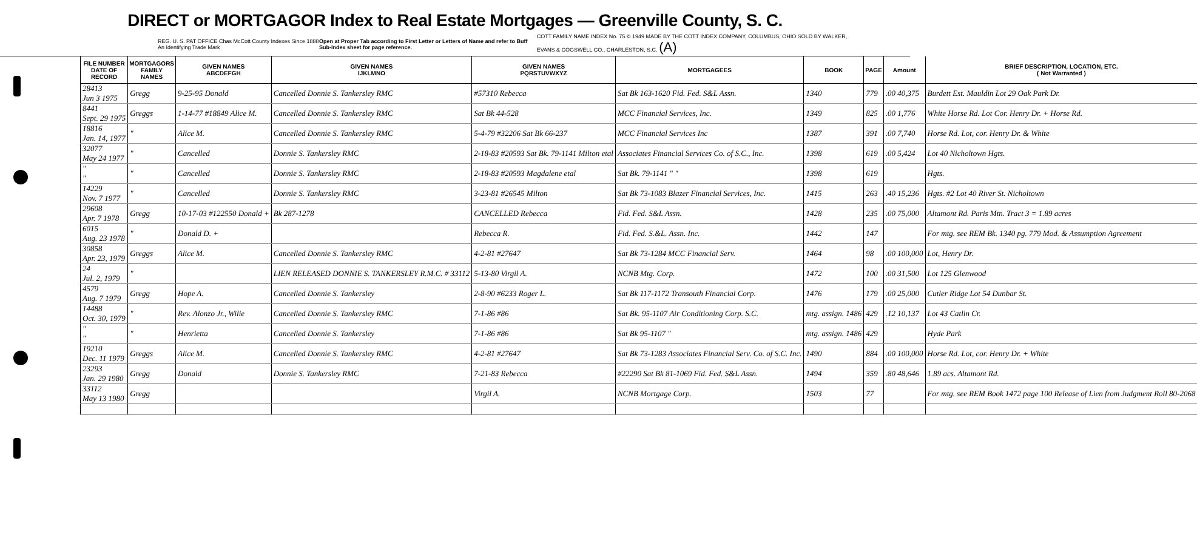DIRECT or MORTGAGOR Index to Real Estate Mortgages — Greenville County, S. C.
REG. U. S. PAT OFFICE Chas McCott County Indexes Since 1888 An Identifying Trade Mark Open at Proper Tab according to First Letter or Letters of Name and refer to Buff Sub-Index sheet for page reference. COTT FAMILY NAME INDEX No. 75 © 1949 MADE BY THE COTT INDEX COMPANY, COLUMBUS, OHIO SOLD BY WALKER, EVANS & COGSWELL CO., CHARLESTON, S.C. (A)
| FILE NUMBER DATE OF RECORD | MORTGAGORS FAMILY NAMES | GIVEN NAMES ABCDEFGH | GIVEN NAMES IJKLMNO | GIVEN NAMES PQRSTUVWXYZ | MORTGAGEES | BOOK | PAGE | Amount | BRIEF DESCRIPTION, LOCATION, ETC. ( Not Warranted ) |
| --- | --- | --- | --- | --- | --- | --- | --- | --- | --- |
| 28413 Jun 3 1975 | Gregg | 9-25-95 Donald | Cancelled Donnie S. Tankersley RMC | #57310 Rebecca | Sat Bk 163-1620 Fid. Fed. S&L Assn. | 1340 | 779 | .00 40,375 | Burdett Est. Mauldin Lot 29 Oak Park Dr. |
| 8441 Sept. 29 1975 | Greggs | 1-14-77 #18849 Alice M. | Cancelled Donnie S. Tankersley RMC | Sat Bk 44-528 | MCC Financial Services, Inc. | 1349 | 825 | .00 1,776 | White Horse Rd. Lot Cor. Henry Dr. + Horse Rd. |
| 18816 Jan. 14, 1977 | " | Alice M. | Cancelled Donnie S. Tankersley RMC | 5-4-79 #32206 Sat Bk 66-237 | MCC Financial Services Inc | 1387 | 391 | .00 7,740 | Horse Rd. Lot, cor. Henry Dr. & White |
| 32077 May 24 1977 | " | Cancelled | Donnie S. Tankersley RMC | 2-18-83 #20593 Sat Bk. 79-1141 Milton etal | Associates Financial Services Co. of S.C., Inc. | 1398 | 619 | .00 5,424 | Lot 40 Nicholtown Hgts. |
| " " | " | Cancelled | Donnie S. Tankersley RMC | 2-18-83 #20593 Magdalene etal | Sat Bk. 79-1141 " " | 1398 | 619 | | Hgts. |
| 14229 Nov. 7 1977 | " | Cancelled | Donnie S. Tankersley RMC | 3-23-81 #26545 Milton | Sat Bk 73-1083 Blazer Financial Services, Inc. | 1415 | 263 | .40 15,236 | Hgts. #2 Lot 40 River St. Nicholtown |
| 29608 Apr. 7 1978 | Gregg | 10-17-03 #122550 Donald + | Bk 287-1278 | CANCELLED Rebecca | Fid. Fed. S&L Assn. | 1428 | 235 | .00 75,000 | Altamont Rd. Paris Mtn. Tract 3 = 1.89 acres |
| 6015 Aug. 23 1978 | " | Donald D. + | | Rebecca R. | Fid. Fed. S.&L. Assn. Inc. | 1442 | 147 | | For mtg. see REM Bk. 1340 pg. 779 Mod. & Assumption Agreement |
| 30858 Apr. 23, 1979 | Greggs | Alice M. | Cancelled Donnie S. Tankersley RMC | 4-2-81 #27647 | Sat Bk 73-1284 MCC Financial Serv. | 1464 | 98 | .00 100,000 | Lot, Henry Dr. |
| 24 Jul. 2, 1979 | " | | LIEN RELEASED DONNIE S. TANKERSLEY R.M.C. # 33112 | 5-13-80 Virgil A. | NCNB Mtg. Corp. | 1472 | 100 | .00 31,500 | Lot 125 Glenwood |
| 4579 Aug. 7 1979 | Gregg | Hope A. | Cancelled Donnie S. Tankersley | 2-8-90 #6233 Roger L. | Sat Bk 117-1172 Transouth Financial Corp. | 1476 | 179 | .00 25,000 | Cutler Ridge Lot 54 Dunbar St. |
| 14488 Oct. 30, 1979 | " | Rev. Alonzo Jr., Wilie | Cancelled Donnie S. Tankersley RMC | 7-1-86 #86 | Sat Bk. 95-1107 Air Conditioning Corp. S.C. | mtg. assign. 1486 | 429 | .12 10,137 | Lot 43 Catlin Cr. |
| " " | " | Henrietta | Cancelled Donnie S. Tankersley | 7-1-86 #86 | Sat Bk 95-1107 " | mtg. assign. 1486 | 429 | | Hyde Park |
| 19210 Dec. 11 1979 | Greggs | Alice M. | Cancelled Donnie S. Tankersley RMC | 4-2-81 #27647 | Sat Bk 73-1283 Associates Financial Serv. Co. of S.C. Inc. | 1490 | 884 | .00 100,000 | Horse Rd. Lot, cor. Henry Dr. + White |
| 23293 Jan. 29 1980 | Gregg | Donald | Donnie S. Tankersley RMC | 7-21-83 Rebecca | #22290 Sat Bk 81-1069 Fid. Fed. S&L Assn. | 1494 | 359 | .80 48,646 | 1.89 acs. Altamont Rd. |
| 33112 May 13 1980 | Gregg | | | Virgil A. | NCNB Mortgage Corp. | 1503 | 77 | | For mtg. see REM Book 1472 page 100 Release of Lien from Judgment Roll 80-2068 |